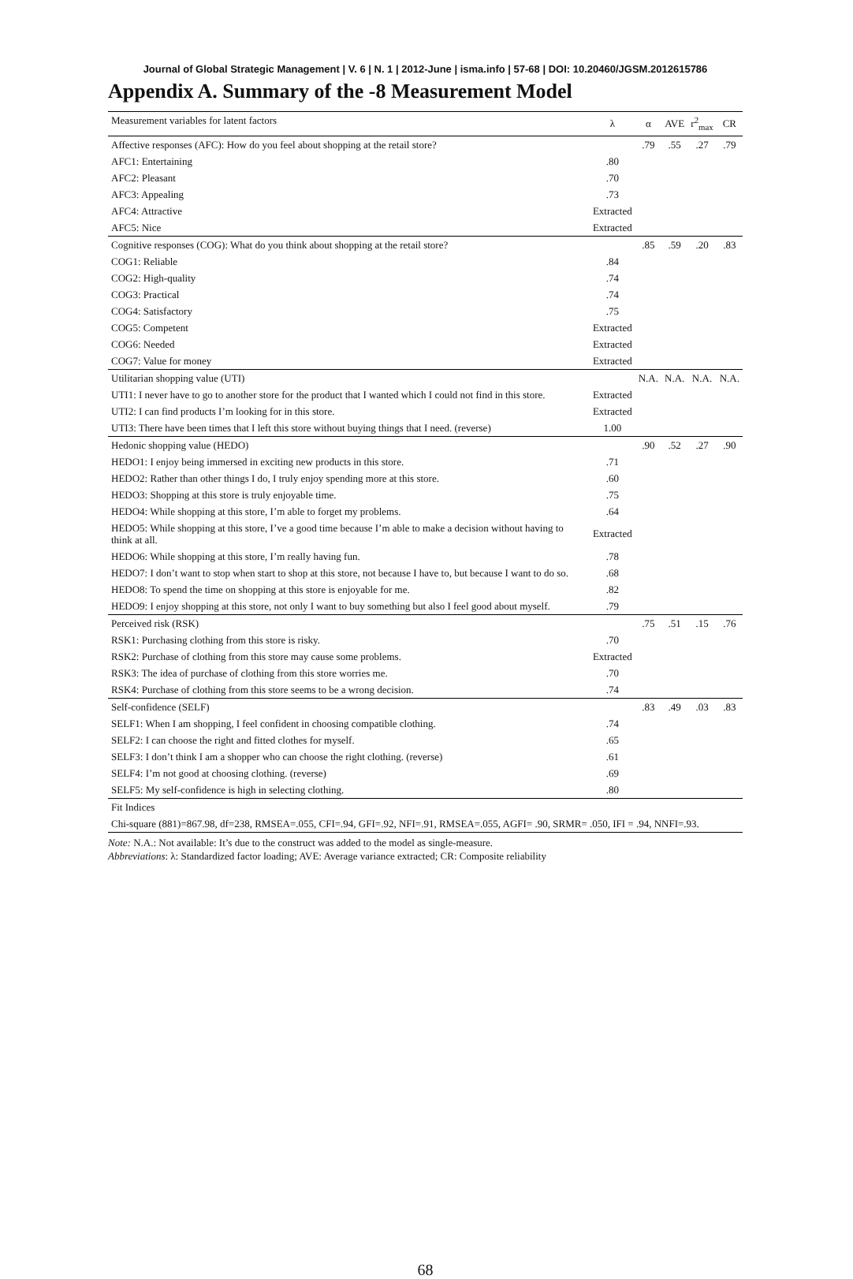Journal of Global Strategic Management | V. 6 | N. 1 | 2012-June | isma.info | 57-68 | DOI: 10.20460/JGSM.2012615786
Appendix A. Summary of the -8 Measurement Model
| Measurement variables for latent factors | λ | α | AVE | r<sup>2</sup><sub>max</sub> | CR |
| --- | --- | --- | --- | --- | --- |
| Affective responses (AFC): How do you feel about shopping at the retail store? | | .79 | .55 | .27 | .79 |
| AFC1: Entertaining | .80 | | | | |
| AFC2: Pleasant | .70 | | | | |
| AFC3: Appealing | .73 | | | | |
| AFC4: Attractive | Extracted | | | | |
| AFC5: Nice | Extracted | | | | |
| Cognitive responses (COG): What do you think about shopping at the retail store? | | .85 | .59 | .20 | .83 |
| COG1: Reliable | .84 | | | | |
| COG2: High-quality | .74 | | | | |
| COG3: Practical | .74 | | | | |
| COG4: Satisfactory | .75 | | | | |
| COG5: Competent | Extracted | | | | |
| COG6: Needed | Extracted | | | | |
| COG7: Value for money | Extracted | | | | |
| Utilitarian shopping value (UTI) | | N.A. | N.A. | N.A. | N.A. |
| UTI1: I never have to go to another store for the product that I wanted which I could not find in this store. | Extracted | | | | |
| UTI2: I can find products I’m looking for in this store. | Extracted | | | | |
| UTI3: There have been times that I left this store without buying things that I need. (reverse) | 1.00 | | | | |
| Hedonic shopping value (HEDO) | | .90 | .52 | .27 | .90 |
| HEDO1: I enjoy being immersed in exciting new products in this store. | .71 | | | | |
| HEDO2: Rather than other things I do, I truly enjoy spending more at this store. | .60 | | | | |
| HEDO3: Shopping at this store is truly enjoyable time. | .75 | | | | |
| HEDO4: While shopping at this store, I’m able to forget my problems. | .64 | | | | |
| HEDO5: While shopping at this store, I’ve a good time because I’m able to make a decision without having to think at all. | Extracted | | | | |
| HEDO6: While shopping at this store, I’m really having fun. | .78 | | | | |
| HEDO7: I don’t want to stop when start to shop at this store, not because I have to, but because I want to do so. | .68 | | | | |
| HEDO8: To spend the time on shopping at this store is enjoyable for me. | .82 | | | | |
| HEDO9: I enjoy shopping at this store, not only I want to buy something but also I feel good about myself. | .79 | | | | |
| Perceived risk (RSK) | | .75 | .51 | .15 | .76 |
| RSK1: Purchasing clothing from this store is risky. | .70 | | | | |
| RSK2: Purchase of clothing from this store may cause some problems. | Extracted | | | | |
| RSK3: The idea of purchase of clothing from this store worries me. | .70 | | | | |
| RSK4: Purchase of clothing from this store seems to be a wrong decision. | .74 | | | | |
| Self-confidence (SELF) | | .83 | .49 | .03 | .83 |
| SELF1: When I am shopping, I feel confident in choosing compatible clothing. | .74 | | | | |
| SELF2: I can choose the right and fitted clothes for myself. | .65 | | | | |
| SELF3: I don’t think I am a shopper who can choose the right clothing. (reverse) | .61 | | | | |
| SELF4: I’m not good at choosing clothing. (reverse) | .69 | | | | |
| SELF5: My self-confidence is high in selecting clothing. | .80 | | | | |
| Fit Indices | | | | | |
| Chi-square (881)=867.98, df=238, RMSEA=.055, CFI=.94, GFI=.92, NFI=.91, RMSEA=.055, AGFI= .90, SRMR= .050, IFI = .94, NNFI=.93. | | | | | |
Note: N.A.: Not available: It’s due to the construct was added to the model as single-measure.
Abbreviations: λ: Standardized factor loading; AVE: Average variance extracted; CR: Composite reliability
68